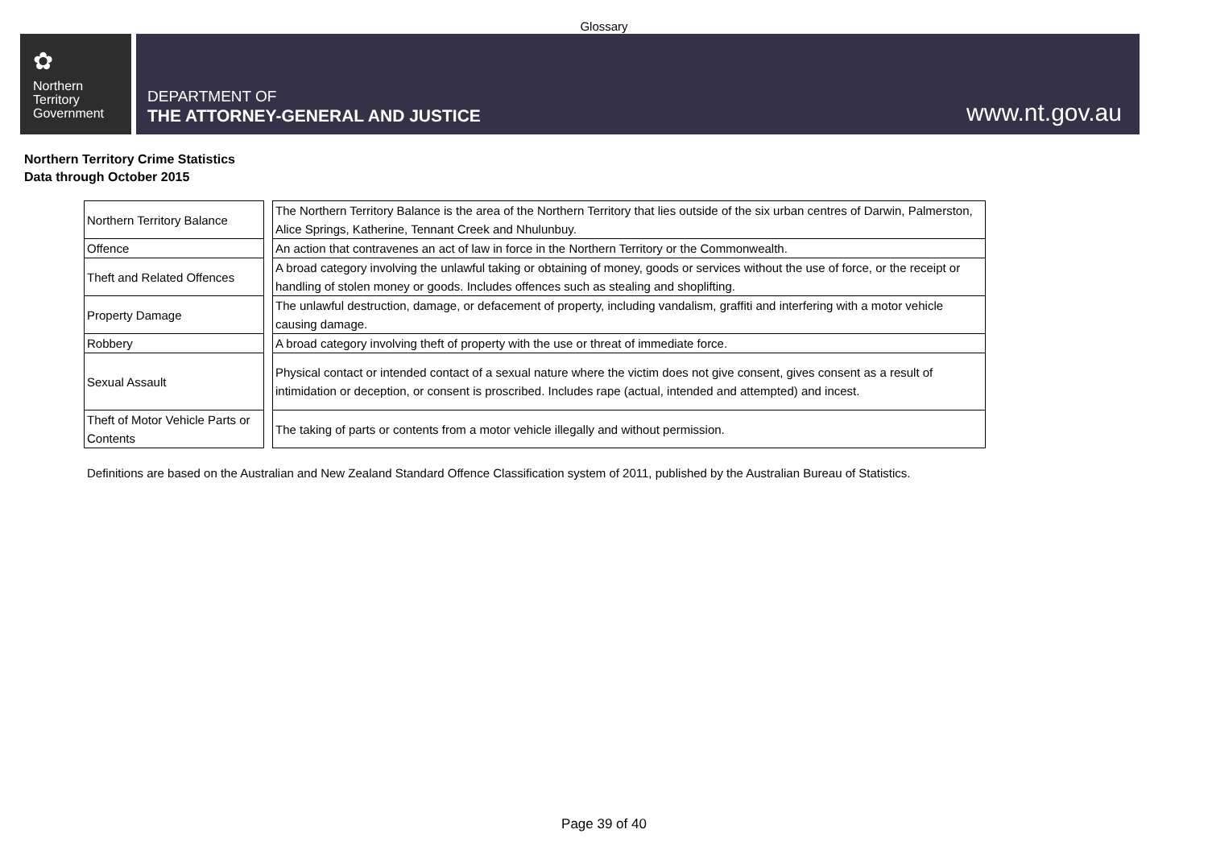Glossary
✿
Northern
Territory
Government
DEPARTMENT OF
THE ATTORNEY-GENERAL AND JUSTICE
www.nt.gov.au
Northern Territory Crime Statistics
Data through October 2015
| Northern Territory Balance | | The Northern Territory Balance is the area of the Northern Territory that lies outside of the six urban centres of Darwin, Palmerston, Alice Springs, Katherine, Tennant Creek and Nhulunbuy. |
| Offence | | An action that contravenes an act of law in force in the Northern Territory or the Commonwealth. |
| Theft and Related Offences | | A broad category involving the unlawful taking or obtaining of money, goods or services without the use of force, or the receipt or handling of stolen money or goods. Includes offences such as stealing and shoplifting. |
| Property Damage | | The unlawful destruction, damage, or defacement of property, including vandalism, graffiti and interfering with a motor vehicle causing damage. |
| Robbery | | A broad category involving theft of property with the use or threat of immediate force. |
| Sexual Assault | | Physical contact or intended contact of a sexual nature where the victim does not give consent, gives consent as a result of intimidation or deception, or consent is proscribed. Includes rape (actual, intended and attempted) and incest. |
| Theft of Motor Vehicle Parts or Contents | | The taking of parts or contents from a motor vehicle illegally and without permission. |
Definitions are based on the Australian and New Zealand Standard Offence Classification system of 2011, published by the Australian Bureau of Statistics.
Page 39 of 40